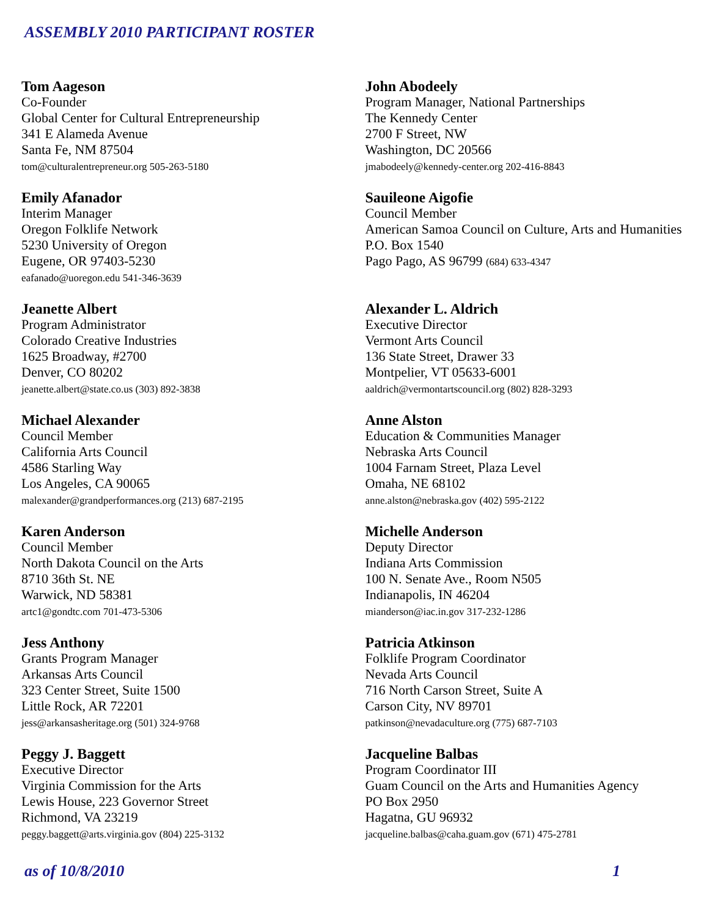ASSEMBLY 2010 PARTICIPANT ROSTER
Tom Aageson
Co-Founder
Global Center for Cultural Entrepreneurship
341 E Alameda Avenue
Santa Fe, NM 87504
tom@culturalentrepreneur.org 505-263-5180
Emily Afanador
Interim Manager
Oregon Folklife Network
5230 University of Oregon
Eugene, OR 97403-5230
eafanado@uoregon.edu 541-346-3639
Jeanette Albert
Program Administrator
Colorado Creative Industries
1625 Broadway, #2700
Denver, CO 80202
jeanette.albert@state.co.us (303) 892-3838
Michael Alexander
Council Member
California Arts Council
4586 Starling Way
Los Angeles, CA 90065
malexander@grandperformances.org (213) 687-2195
Karen Anderson
Council Member
North Dakota Council on the Arts
8710 36th St. NE
Warwick, ND 58381
artc1@gondtc.com 701-473-5306
Jess Anthony
Grants Program Manager
Arkansas Arts Council
323 Center Street, Suite 1500
Little Rock, AR 72201
jess@arkansasheritage.org (501) 324-9768
Peggy J. Baggett
Executive Director
Virginia Commission for the Arts
Lewis House, 223 Governor Street
Richmond, VA 23219
peggy.baggett@arts.virginia.gov (804) 225-3132
John Abodeely
Program Manager, National Partnerships
The Kennedy Center
2700 F Street, NW
Washington, DC 20566
jmabodeely@kennedy-center.org 202-416-8843
Sauileone Aigofie
Council Member
American Samoa Council on Culture, Arts and Humanities
P.O. Box 1540
Pago Pago, AS 96799 (684) 633-4347
Alexander L. Aldrich
Executive Director
Vermont Arts Council
136 State Street, Drawer 33
Montpelier, VT 05633-6001
aaldrich@vermontartscouncil.org (802) 828-3293
Anne Alston
Education & Communities Manager
Nebraska Arts Council
1004 Farnam Street, Plaza Level
Omaha, NE 68102
anne.alston@nebraska.gov (402) 595-2122
Michelle Anderson
Deputy Director
Indiana Arts Commission
100 N. Senate Ave., Room N505
Indianapolis, IN 46204
mianderson@iac.in.gov 317-232-1286
Patricia Atkinson
Folklife Program Coordinator
Nevada Arts Council
716 North Carson Street, Suite A
Carson City, NV 89701
patkinson@nevadaculture.org (775) 687-7103
Jacqueline Balbas
Program Coordinator III
Guam Council on the Arts and Humanities Agency
PO Box 2950
Hagatna, GU 96932
jacqueline.balbas@caha.guam.gov (671) 475-2781
as of 10/8/2010 1